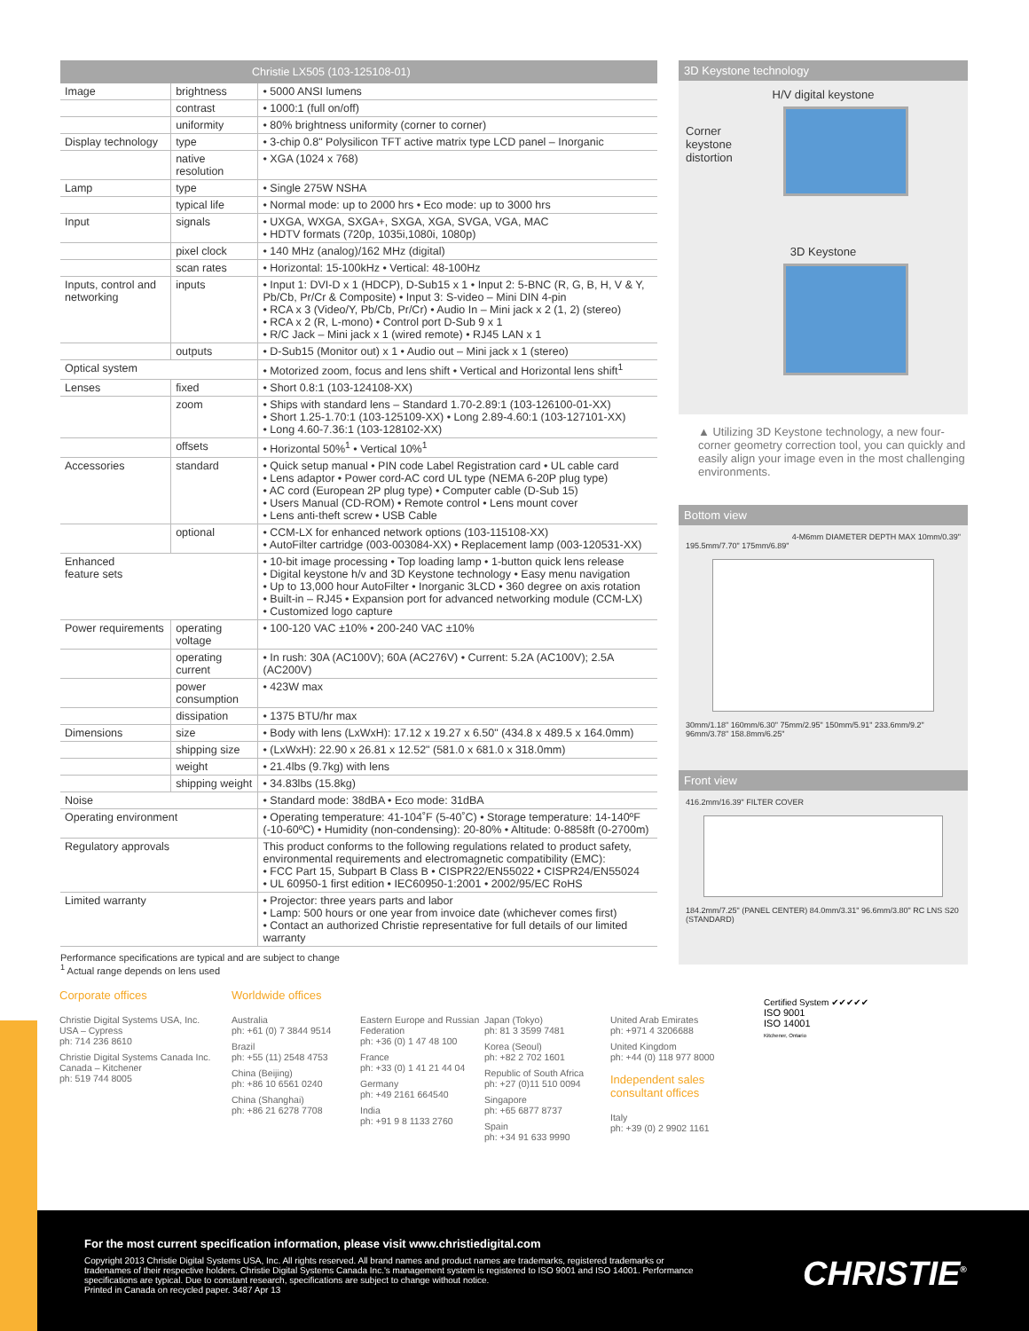| Christie LX505 (103-125108-01) | | |
| --- | --- | --- |
| Image | brightness | • 5000 ANSI lumens |
| | contrast | • 1000:1 (full on/off) |
| | uniformity | • 80% brightness uniformity (corner to corner) |
| Display technology | type | • 3-chip 0.8" Polysilicon TFT active matrix type LCD panel – Inorganic |
| | native resolution | • XGA (1024 x 768) |
| Lamp | type | • Single 275W NSHA |
| | typical life | • Normal mode: up to 2000 hrs • Eco mode: up to 3000 hrs |
| Input | signals | • UXGA, WXGA, SXGA+, SXGA, XGA, SVGA, VGA, MAC • HDTV formats (720p, 1035i,1080i, 1080p) |
| | pixel clock | • 140 MHz (analog)/162 MHz (digital) |
| | scan rates | • Horizontal: 15-100kHz • Vertical: 48-100Hz |
| Inputs, control and networking | inputs | • Input 1: DVI-D x 1 (HDCP), D-Sub15 x 1 • Input 2: 5-BNC (R, G, B, H, V & Y, Pb/Cb, Pr/Cr & Composite) • Input 3: S-video – Mini DIN 4-pin • RCA x 3 (Video/Y, Pb/Cb, Pr/Cr) • Audio In – Mini jack x 2 (1, 2) (stereo) • RCA x 2 (R, L-mono) • Control port D-Sub 9 x 1 • R/C Jack – Mini jack x 1 (wired remote) • RJ45 LAN x 1 |
| | outputs | • D-Sub15 (Monitor out) x 1 • Audio out – Mini jack x 1 (stereo) |
| Optical system | | • Motorized zoom, focus and lens shift • Vertical and Horizontal lens shift<sup>1</sup> |
| Lenses | fixed | • Short 0.8:1 (103-124108-XX) |
| | zoom | • Ships with standard lens – Standard 1.70-2.89:1 (103-126100-01-XX) • Short 1.25-1.70:1 (103-125109-XX) • Long 2.89-4.60:1 (103-127101-XX) • Long 4.60-7.36:1 (103-128102-XX) |
| | offsets | • Horizontal 50%<sup>1</sup> • Vertical 10%<sup>1</sup> |
| Accessories | standard | • Quick setup manual • PIN code Label Registration card • UL cable card • Lens adaptor • Power cord-AC cord UL type (NEMA 6-20P plug type) • AC cord (European 2P plug type) • Computer cable (D-Sub 15) • Users Manual (CD-ROM) • Remote control • Lens mount cover • Lens anti-theft screw • USB Cable |
| | optional | • CCM-LX for enhanced network options (103-115108-XX) • AutoFilter cartridge (003-003084-XX) • Replacement lamp (003-120531-XX) |
| Enhanced feature sets | | • 10-bit image processing • Top loading lamp • 1-button quick lens release • Digital keystone h/v and 3D Keystone technology • Easy menu navigation • Up to 13,000 hour AutoFilter • Inorganic 3LCD • 360 degree on axis rotation • Built-in – RJ45 • Expansion port for advanced networking module (CCM-LX) • Customized logo capture |
| Power requirements | operating voltage | • 100-120 VAC ±10% • 200-240 VAC ±10% |
| | operating current | • In rush: 30A (AC100V); 60A (AC276V) • Current: 5.2A (AC100V); 2.5A (AC200V) |
| | power consumption | • 423W max |
| | dissipation | • 1375 BTU/hr max |
| Dimensions | size | • Body with lens (LxWxH): 17.12 x 19.27 x 6.50" (434.8 x 489.5 x 164.0mm) |
| | shipping size | • (LxWxH): 22.90 x 26.81 x 12.52" (581.0 x 681.0 x 318.0mm) |
| | weight | • 21.4lbs (9.7kg) with lens |
| | shipping weight | • 34.83lbs (15.8kg) |
| Noise | | • Standard mode: 38dBA • Eco mode: 31dBA |
| Operating environment | | • Operating temperature: 41-104˚F (5-40˚C) • Storage temperature: 14-140ºF (-10-60ºC) • Humidity (non-condensing): 20-80% • Altitude: 0-8858ft (0-2700m) |
| Regulatory approvals | | This product conforms to the following regulations related to product safety, environmental requirements and electromagnetic compatibility (EMC): • FCC Part 15, Subpart B Class B • CISPR22/EN55022 • CISPR24/EN55024 • UL 60950-1 first edition • IEC60950-1:2001 • 2002/95/EC RoHS |
| Limited warranty | | • Projector: three years parts and labor • Lamp: 500 hours or one year from invoice date (whichever comes first) • Contact an authorized Christie representative for full details of our limited warranty |
Performance specifications are typical and are subject to change
<sup>1</sup> Actual range depends on lens used
3D Keystone technology
H/V digital keystone
Corner keystone distortion
3D Keystone
▲ Utilizing 3D Keystone technology, a new four-corner geometry correction tool, you can quickly and easily align your image even in the most challenging environments.
Bottom view
4-M6mm DIAMETER DEPTH MAX 10mm/0.39"
195.5mm/7.70" 175mm/6.89"
30mm/1.18" 160mm/6.30" 75mm/2.95" 150mm/5.91" 233.6mm/9.2" 96mm/3.78" 158.8mm/6.25"
Front view
416.2mm/16.39" FILTER COVER
184.2mm/7.25" (PANEL CENTER) 84.0mm/3.31" 96.6mm/3.80" RC LNS S20 (STANDARD)
Corporate offices
Christie Digital Systems USA, Inc.
USA – Cypress
ph: 714 236 8610
Christie Digital Systems Canada Inc.
Canada – Kitchener
ph: 519 744 8005
Worldwide offices
Australia
ph: +61 (0) 7 3844 9514
Brazil
ph: +55 (11) 2548 4753
China (Beijing)
ph: +86 10 6561 0240
China (Shanghai)
ph: +86 21 6278 7708
Eastern Europe and Russian Federation
ph: +36 (0) 1 47 48 100
France
ph: +33 (0) 1 41 21 44 04
Germany
ph: +49 2161 664540
India
ph: +91 9 8 1133 2760
Japan (Tokyo)
ph: 81 3 3599 7481
Korea (Seoul)
ph: +82 2 702 1601
Republic of South Africa
ph: +27 (0)11 510 0094
Singapore
ph: +65 6877 8737
Spain
ph: +34 91 633 9990
United Arab Emirates
ph: +971 4 3206688
United Kingdom
ph: +44 (0) 118 977 8000
Independent sales consultant offices
Italy
ph: +39 (0) 2 9902 1161
Certified System ✔✔✔✔✔
ISO 9001
ISO 14001
Kitchener, Ontario
For the most current specification information, please visit www.christiedigital.com
Copyright 2013 Christie Digital Systems USA, Inc. All rights reserved. All brand names and product names are trademarks, registered trademarks or tradenames of their respective holders. Christie Digital Systems Canada Inc.'s management system is registered to ISO 9001 and ISO 14001. Performance specifications are typical. Due to constant research, specifications are subject to change without notice.
Printed in Canada on recycled paper. 3487 Apr 13
CHRISTIE<sup>®</sup>